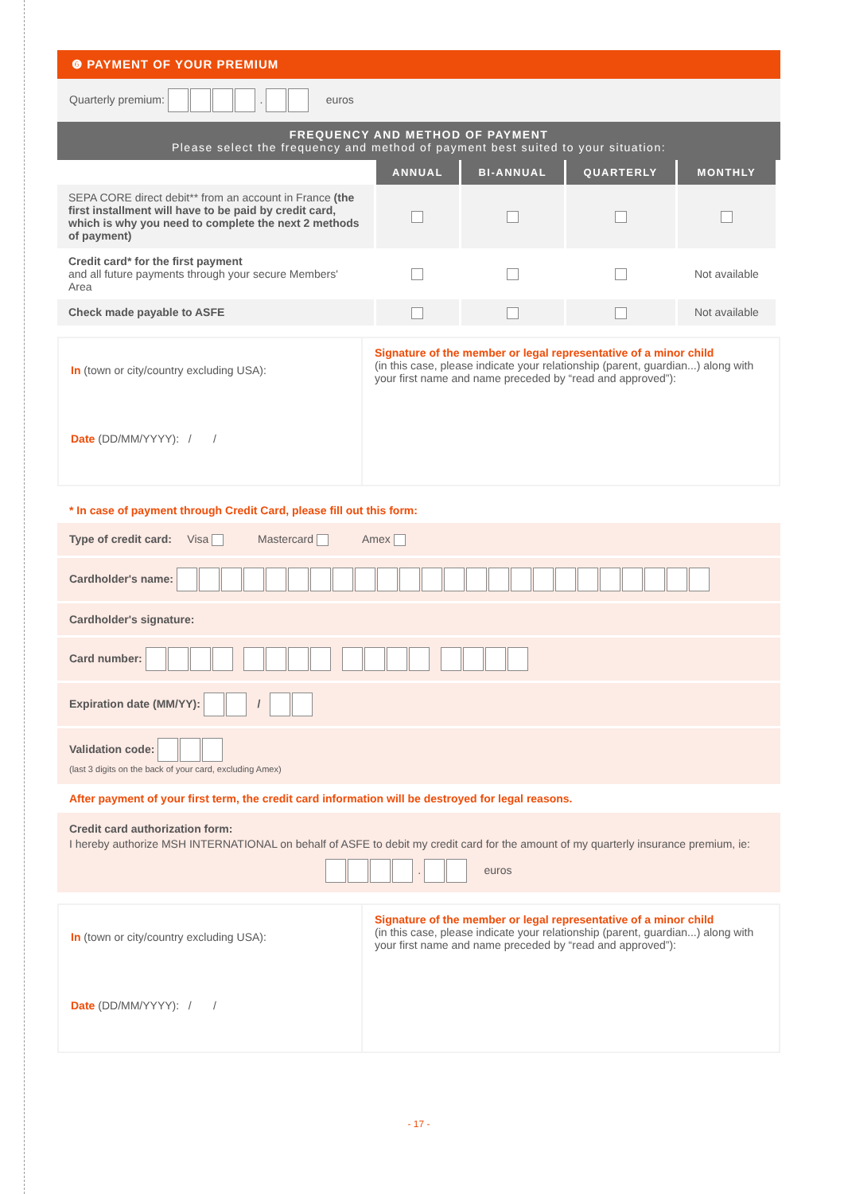❻ PAYMENT OF YOUR PREMIUM
Quarterly premium: . euros
FREQUENCY AND METHOD OF PAYMENT
Please select the frequency and method of payment best suited to your situation:
| | ANNUAL | BI-ANNUAL | QUARTERLY | MONTHLY |
| SEPA CORE direct debit** from an account in France (the first installment will have to be paid by credit card, which is why you need to complete the next 2 methods of payment) | | | | |
| Credit card* for the first payment and all future payments through your secure Members' Area | | | | Not available |
| Check made payable to ASFE | | | | Not available |
In (town or city/country excluding USA):
Date (DD/MM/YYYY): / /
Signature of the member or legal representative of a minor child
(in this case, please indicate your relationship (parent, guardian...) along with your first name and name preceded by “read and approved”):
* In case of payment through Credit Card, please fill out this form:
Type of credit card: Visa Mastercard Amex
Cardholder's name:
Cardholder's signature:
Card number:
Expiration date (MM/YY): /
Validation code:
(last 3 digits on the back of your card, excluding Amex)
After payment of your first term, the credit card information will be destroyed for legal reasons.
Credit card authorization form:
I hereby authorize MSH INTERNATIONAL on behalf of ASFE to debit my credit card for the amount of my quarterly insurance premium, ie:
. euros
In (town or city/country excluding USA):
Date (DD/MM/YYYY): / /
Signature of the member or legal representative of a minor child
(in this case, please indicate your relationship (parent, guardian...) along with your first name and name preceded by “read and approved”):
- 17 -